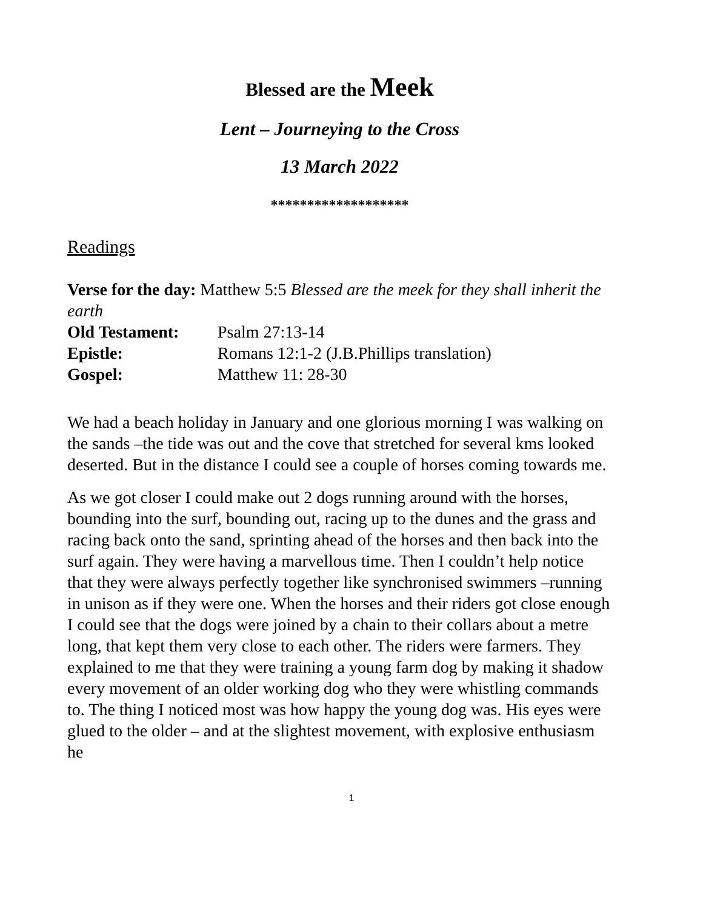Blessed are the Meek
Lent – Journeying to the Cross
13 March 2022
*******************
Readings
Verse for the day: Matthew 5:5 Blessed are the meek for they shall inherit the earth
Old Testament: Psalm 27:13-14
Epistle: Romans 12:1-2 (J.B.Phillips translation)
Gospel: Matthew 11: 28-30
We had a beach holiday in January and one glorious morning I was walking on the sands –the tide was out and the cove that stretched for several kms looked deserted. But in the distance I could see a couple of horses coming towards me.
As we got closer I could make out 2 dogs running around with the horses, bounding into the surf, bounding out, racing up to the dunes and the grass and racing back onto the sand, sprinting ahead of the horses and then back into the surf again. They were having a marvellous time. Then I couldn’t help notice that they were always perfectly together like synchronised swimmers –running in unison as if they were one. When the horses and their riders got close enough I could see that the dogs were joined by a chain to their collars about a metre long, that kept them very close to each other. The riders were farmers. They explained to me that they were training a young farm dog by making it shadow every movement of an older working dog who they were whistling commands to. The thing I noticed most was how happy the young dog was. His eyes were glued to the older – and at the slightest movement, with explosive enthusiasm he
1